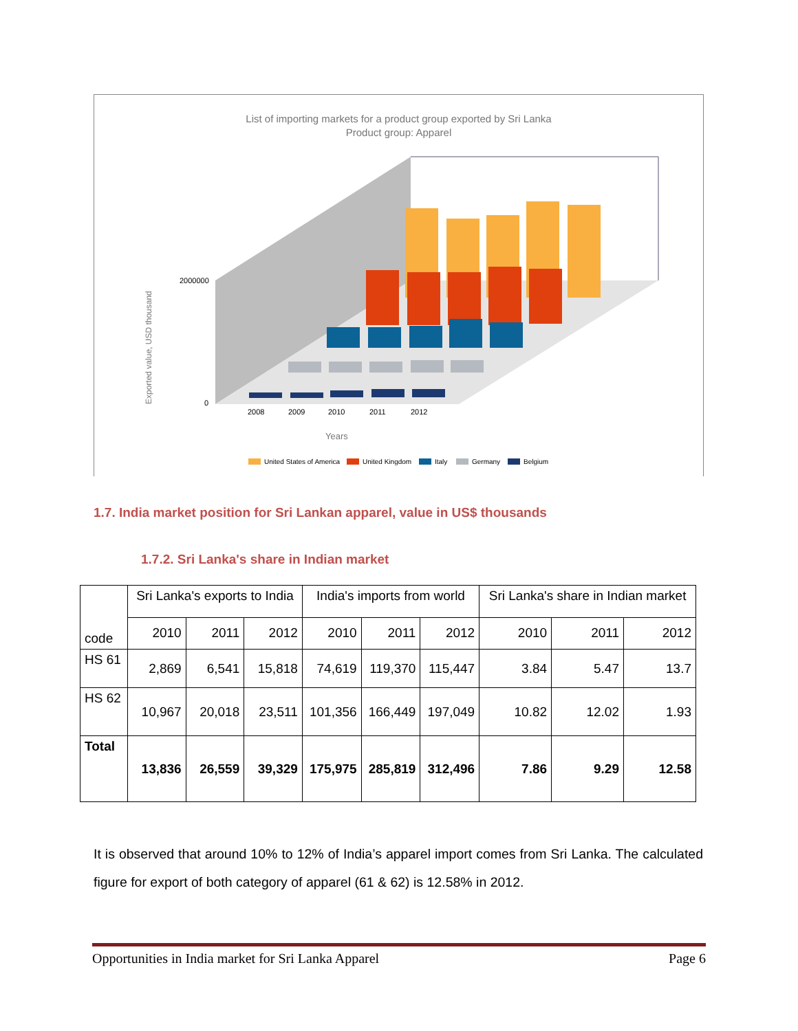List of importing markets for a product group exported by Sri Lanka
Product group: Apparel
2000000
0
2008
2009
2010
2011
2012
Years
Exported value, USD thousand
United States of America
United Kingdom
Italy
Germany
Belgium
1.7. India market position for Sri Lankan apparel, value in US$ thousands
1.7.2. Sri Lanka's share in Indian market
| code | Sri Lanka's exports to India | | | India's imports from world | | | Sri Lanka's share in Indian market | | |
| --- | --- | --- | --- | --- | --- | --- | --- | --- | --- |
| | 2010 | 2011 | 2012 | 2010 | 2011 | 2012 | 2010 | 2011 | 2012 |
| HS 61 | 2,869 | 6,541 | 15,818 | 74,619 | 119,370 | 115,447 | 3.84 | 5.47 | 13.7 |
| HS 62 | 10,967 | 20,018 | 23,511 | 101,356 | 166,449 | 197,049 | 10.82 | 12.02 | 1.93 |
| Total | 13,836 | 26,559 | 39,329 | 175,975 | 285,819 | 312,496 | 7.86 | 9.29 | 12.58 |
It is observed that around 10% to 12% of India’s apparel import comes from Sri Lanka. The calculated figure for export of both category of apparel (61 & 62) is 12.58% in 2012.
Opportunities in India market for Sri Lanka Apparel Page 6